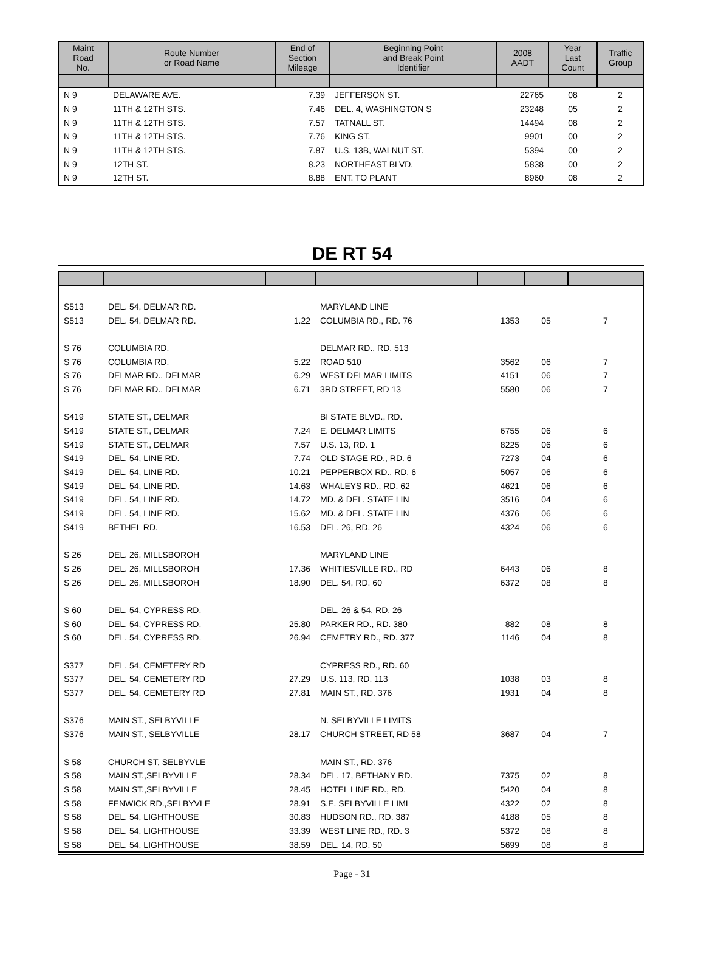| Maint Road No. | Route Number or Road Name | End of Section Mileage | Beginning Point and Break Point Identifier | 2008 AADT | Year Last Count | Traffic Group |
| --- | --- | --- | --- | --- | --- | --- |
| N 9 | DELAWARE AVE. | 7.39 | JEFFERSON ST. | 22765 | 08 | 2 |
| N 9 | 11TH & 12TH STS. | 7.46 | DEL. 4, WASHINGTON S | 23248 | 05 | 2 |
| N 9 | 11TH & 12TH STS. | 7.57 | TATNALL ST. | 14494 | 08 | 2 |
| N 9 | 11TH & 12TH STS. | 7.76 | KING ST. | 9901 | 00 | 2 |
| N 9 | 11TH & 12TH STS. | 7.87 | U.S. 13B, WALNUT ST. | 5394 | 00 | 2 |
| N 9 | 12TH ST. | 8.23 | NORTHEAST BLVD. | 5838 | 00 | 2 |
| N 9 | 12TH ST. | 8.88 | ENT. TO PLANT | 8960 | 08 | 2 |
DE RT 54
| S513 | DEL. 54, DELMAR RD. | | MARYLAND LINE | | | |
| S513 | DEL. 54, DELMAR RD. | 1.22 | COLUMBIA RD., RD. 76 | 1353 | 05 | 7 |
| S 76 | COLUMBIA RD. | | DELMAR RD., RD. 513 | | | |
| S 76 | COLUMBIA RD. | 5.22 | ROAD 510 | 3562 | 06 | 7 |
| S 76 | DELMAR RD., DELMAR | 6.29 | WEST DELMAR LIMITS | 4151 | 06 | 7 |
| S 76 | DELMAR RD., DELMAR | 6.71 | 3RD STREET, RD 13 | 5580 | 06 | 7 |
| S419 | STATE ST., DELMAR | | BI STATE BLVD., RD. | | | |
| S419 | STATE ST., DELMAR | 7.24 | E. DELMAR LIMITS | 6755 | 06 | 6 |
| S419 | STATE ST., DELMAR | 7.57 | U.S. 13, RD. 1 | 8225 | 06 | 6 |
| S419 | DEL. 54, LINE RD. | 7.74 | OLD STAGE RD., RD. 6 | 7273 | 04 | 6 |
| S419 | DEL. 54, LINE RD. | 10.21 | PEPPERBOX RD., RD. 6 | 5057 | 06 | 6 |
| S419 | DEL. 54, LINE RD. | 14.63 | WHALEYS RD., RD. 62 | 4621 | 06 | 6 |
| S419 | DEL. 54, LINE RD. | 14.72 | MD. & DEL. STATE LIN | 3516 | 04 | 6 |
| S419 | DEL. 54, LINE RD. | 15.62 | MD. & DEL. STATE LIN | 4376 | 06 | 6 |
| S419 | BETHEL RD. | 16.53 | DEL. 26, RD. 26 | 4324 | 06 | 6 |
| S 26 | DEL. 26, MILLSBOROH | | MARYLAND LINE | | | |
| S 26 | DEL. 26, MILLSBOROH | 17.36 | WHITIESVILLE RD., RD | 6443 | 06 | 8 |
| S 26 | DEL. 26, MILLSBOROH | 18.90 | DEL. 54, RD. 60 | 6372 | 08 | 8 |
| S 60 | DEL. 54, CYPRESS RD. | | DEL. 26 & 54, RD. 26 | | | |
| S 60 | DEL. 54, CYPRESS RD. | 25.80 | PARKER RD., RD. 380 | 882 | 08 | 8 |
| S 60 | DEL. 54, CYPRESS RD. | 26.94 | CEMETRY RD., RD. 377 | 1146 | 04 | 8 |
| S377 | DEL. 54, CEMETERY RD | | CYPRESS RD., RD. 60 | | | |
| S377 | DEL. 54, CEMETERY RD | 27.29 | U.S. 113, RD. 113 | 1038 | 03 | 8 |
| S377 | DEL. 54, CEMETERY RD | 27.81 | MAIN ST., RD. 376 | 1931 | 04 | 8 |
| S376 | MAIN ST., SELBYVILLE | | N. SELBYVILLE LIMITS | | | |
| S376 | MAIN ST., SELBYVILLE | 28.17 | CHURCH STREET, RD 58 | 3687 | 04 | 7 |
| S 58 | CHURCH ST, SELBYVLE | | MAIN ST., RD. 376 | | | |
| S 58 | MAIN ST.,SELBYVILLE | 28.34 | DEL. 17, BETHANY RD. | 7375 | 02 | 8 |
| S 58 | MAIN ST.,SELBYVILLE | 28.45 | HOTEL LINE RD., RD. | 5420 | 04 | 8 |
| S 58 | FENWICK RD.,SELBYVLE | 28.91 | S.E. SELBYVILLE LIMI | 4322 | 02 | 8 |
| S 58 | DEL. 54, LIGHTHOUSE | 30.83 | HUDSON RD., RD. 387 | 4188 | 05 | 8 |
| S 58 | DEL. 54, LIGHTHOUSE | 33.39 | WEST LINE RD., RD. 3 | 5372 | 08 | 8 |
| S 58 | DEL. 54, LIGHTHOUSE | 38.59 | DEL. 14, RD. 50 | 5699 | 08 | 8 |
Page - 31